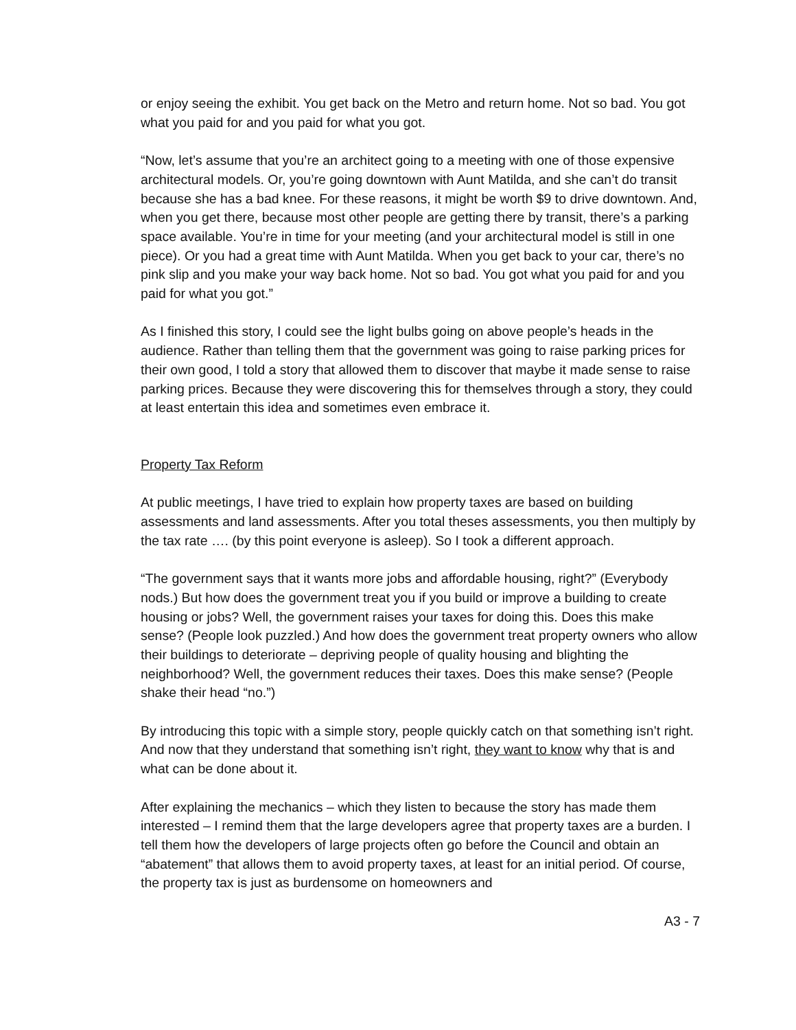or enjoy seeing the exhibit. You get back on the Metro and return home. Not so bad. You got what you paid for and you paid for what you got.
“Now, let’s assume that you’re an architect going to a meeting with one of those expensive architectural models. Or, you’re going downtown with Aunt Matilda, and she can’t do transit because she has a bad knee. For these reasons, it might be worth $9 to drive downtown. And, when you get there, because most other people are getting there by transit, there’s a parking space available. You’re in time for your meeting (and your architectural model is still in one piece). Or you had a great time with Aunt Matilda. When you get back to your car, there’s no pink slip and you make your way back home. Not so bad. You got what you paid for and you paid for what you got.”
As I finished this story, I could see the light bulbs going on above people’s heads in the audience. Rather than telling them that the government was going to raise parking prices for their own good, I told a story that allowed them to discover that maybe it made sense to raise parking prices. Because they were discovering this for themselves through a story, they could at least entertain this idea and sometimes even embrace it.
Property Tax Reform
At public meetings, I have tried to explain how property taxes are based on building assessments and land assessments. After you total theses assessments, you then multiply by the tax rate …. (by this point everyone is asleep). So I took a different approach.
“The government says that it wants more jobs and affordable housing, right?” (Everybody nods.) But how does the government treat you if you build or improve a building to create housing or jobs? Well, the government raises your taxes for doing this. Does this make sense? (People look puzzled.) And how does the government treat property owners who allow their buildings to deteriorate – depriving people of quality housing and blighting the neighborhood? Well, the government reduces their taxes. Does this make sense? (People shake their head “no.”)
By introducing this topic with a simple story, people quickly catch on that something isn’t right. And now that they understand that something isn’t right, they want to know why that is and what can be done about it.
After explaining the mechanics – which they listen to because the story has made them interested – I remind them that the large developers agree that property taxes are a burden. I tell them how the developers of large projects often go before the Council and obtain an “abatement” that allows them to avoid property taxes, at least for an initial period. Of course, the property tax is just as burdensome on homeowners and
A3 - 7